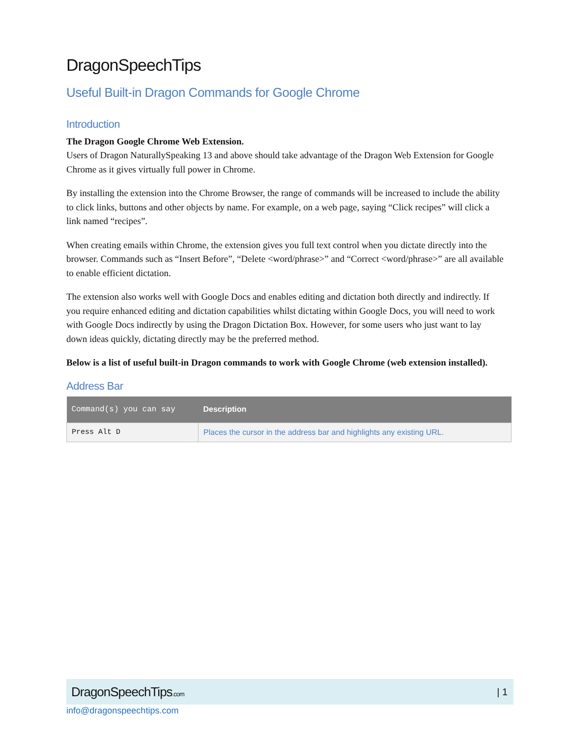DragonSpeechTips
Useful Built-in Dragon Commands for Google Chrome
Introduction
The Dragon Google Chrome Web Extension.
Users of Dragon NaturallySpeaking 13 and above should take advantage of the Dragon Web Extension for Google Chrome as it gives virtually full power in Chrome.
By installing the extension into the Chrome Browser, the range of commands will be increased to include the ability to click links, buttons and other objects by name. For example, on a web page, saying “Click recipes” will click a link named “recipes”.
When creating emails within Chrome, the extension gives you full text control when you dictate directly into the browser. Commands such as “Insert Before”, “Delete <word/phrase>” and “Correct <word/phrase>” are all available to enable efficient dictation.
The extension also works well with Google Docs and enables editing and dictation both directly and indirectly. If you require enhanced editing and dictation capabilities whilst dictating within Google Docs, you will need to work with Google Docs indirectly by using the Dragon Dictation Box. However, for some users who just want to lay down ideas quickly, dictating directly may be the preferred method.
Below is a list of useful built-in Dragon commands to work with Google Chrome (web extension installed).
Address Bar
| Command(s) you can say | Description |
| --- | --- |
| Press Alt D | Places the cursor in the address bar and highlights any existing URL. |
DragonSpeechTips.com | 1
info@dragonspeechtips.com